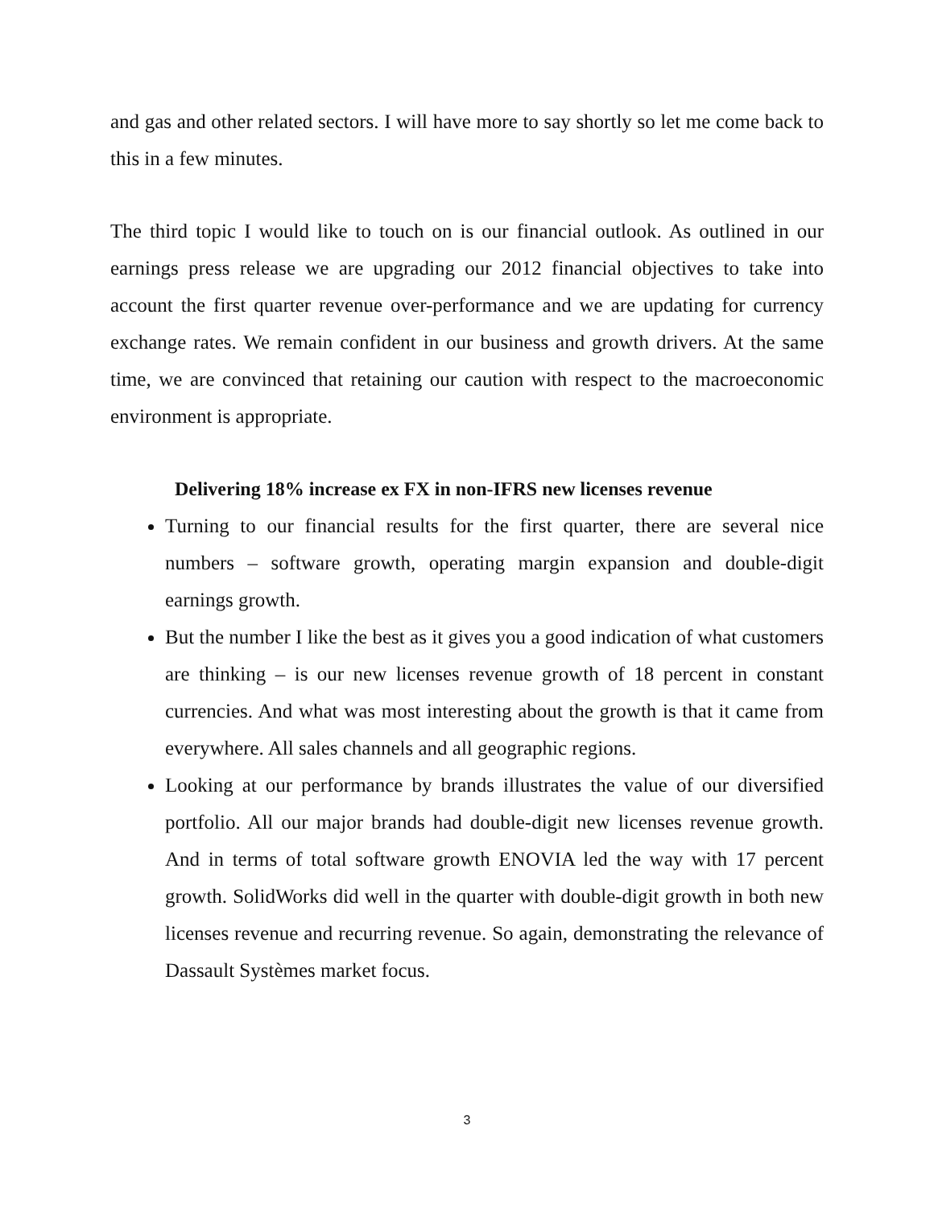and gas and other related sectors. I will have more to say shortly so let me come back to this in a few minutes.
The third topic I would like to touch on is our financial outlook. As outlined in our earnings press release we are upgrading our 2012 financial objectives to take into account the first quarter revenue over-performance and we are updating for currency exchange rates. We remain confident in our business and growth drivers. At the same time, we are convinced that retaining our caution with respect to the macroeconomic environment is appropriate.
Delivering 18% increase ex FX in non-IFRS new licenses revenue
Turning to our financial results for the first quarter, there are several nice numbers – software growth, operating margin expansion and double-digit earnings growth.
But the number I like the best as it gives you a good indication of what customers are thinking – is our new licenses revenue growth of 18 percent in constant currencies. And what was most interesting about the growth is that it came from everywhere. All sales channels and all geographic regions.
Looking at our performance by brands illustrates the value of our diversified portfolio. All our major brands had double-digit new licenses revenue growth. And in terms of total software growth ENOVIA led the way with 17 percent growth. SolidWorks did well in the quarter with double-digit growth in both new licenses revenue and recurring revenue. So again, demonstrating the relevance of Dassault Systèmes market focus.
3